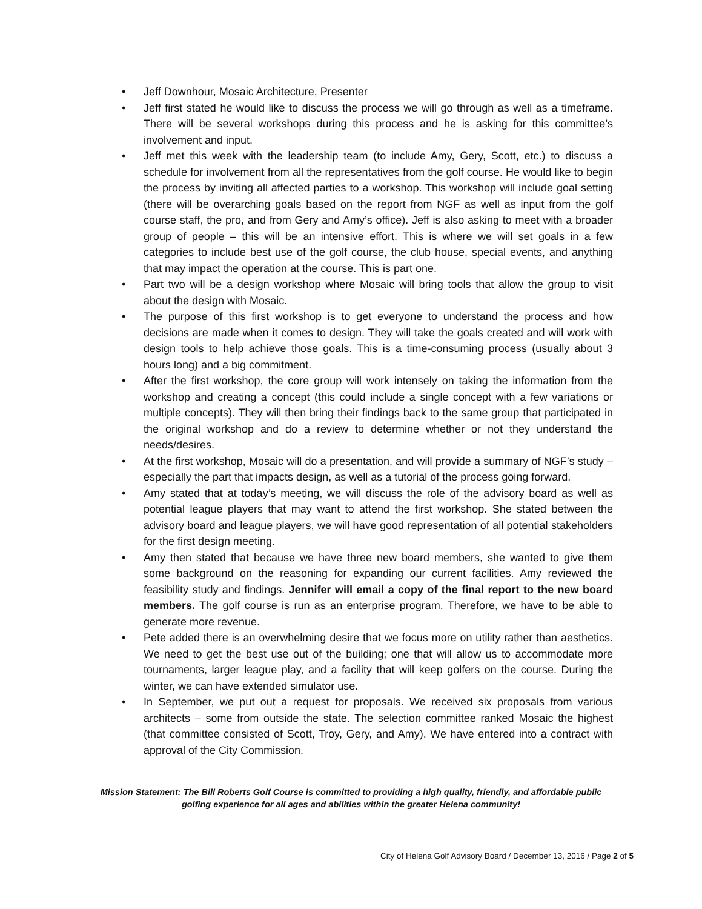• Jeff Downhour, Mosaic Architecture, Presenter
• Jeff first stated he would like to discuss the process we will go through as well as a timeframe. There will be several workshops during this process and he is asking for this committee’s involvement and input.
• Jeff met this week with the leadership team (to include Amy, Gery, Scott, etc.) to discuss a schedule for involvement from all the representatives from the golf course. He would like to begin the process by inviting all affected parties to a workshop. This workshop will include goal setting (there will be overarching goals based on the report from NGF as well as input from the golf course staff, the pro, and from Gery and Amy’s office). Jeff is also asking to meet with a broader group of people – this will be an intensive effort. This is where we will set goals in a few categories to include best use of the golf course, the club house, special events, and anything that may impact the operation at the course. This is part one.
• Part two will be a design workshop where Mosaic will bring tools that allow the group to visit about the design with Mosaic.
• The purpose of this first workshop is to get everyone to understand the process and how decisions are made when it comes to design. They will take the goals created and will work with design tools to help achieve those goals. This is a time-consuming process (usually about 3 hours long) and a big commitment.
• After the first workshop, the core group will work intensely on taking the information from the workshop and creating a concept (this could include a single concept with a few variations or multiple concepts). They will then bring their findings back to the same group that participated in the original workshop and do a review to determine whether or not they understand the needs/desires.
• At the first workshop, Mosaic will do a presentation, and will provide a summary of NGF’s study – especially the part that impacts design, as well as a tutorial of the process going forward.
• Amy stated that at today’s meeting, we will discuss the role of the advisory board as well as potential league players that may want to attend the first workshop. She stated between the advisory board and league players, we will have good representation of all potential stakeholders for the first design meeting.
• Amy then stated that because we have three new board members, she wanted to give them some background on the reasoning for expanding our current facilities. Amy reviewed the feasibility study and findings. Jennifer will email a copy of the final report to the new board members. The golf course is run as an enterprise program. Therefore, we have to be able to generate more revenue.
• Pete added there is an overwhelming desire that we focus more on utility rather than aesthetics. We need to get the best use out of the building; one that will allow us to accommodate more tournaments, larger league play, and a facility that will keep golfers on the course. During the winter, we can have extended simulator use.
• In September, we put out a request for proposals. We received six proposals from various architects – some from outside the state. The selection committee ranked Mosaic the highest (that committee consisted of Scott, Troy, Gery, and Amy). We have entered into a contract with approval of the City Commission.
Mission Statement: The Bill Roberts Golf Course is committed to providing a high quality, friendly, and affordable public golfing experience for all ages and abilities within the greater Helena community!
City of Helena Golf Advisory Board / December 13, 2016 / Page 2 of 5